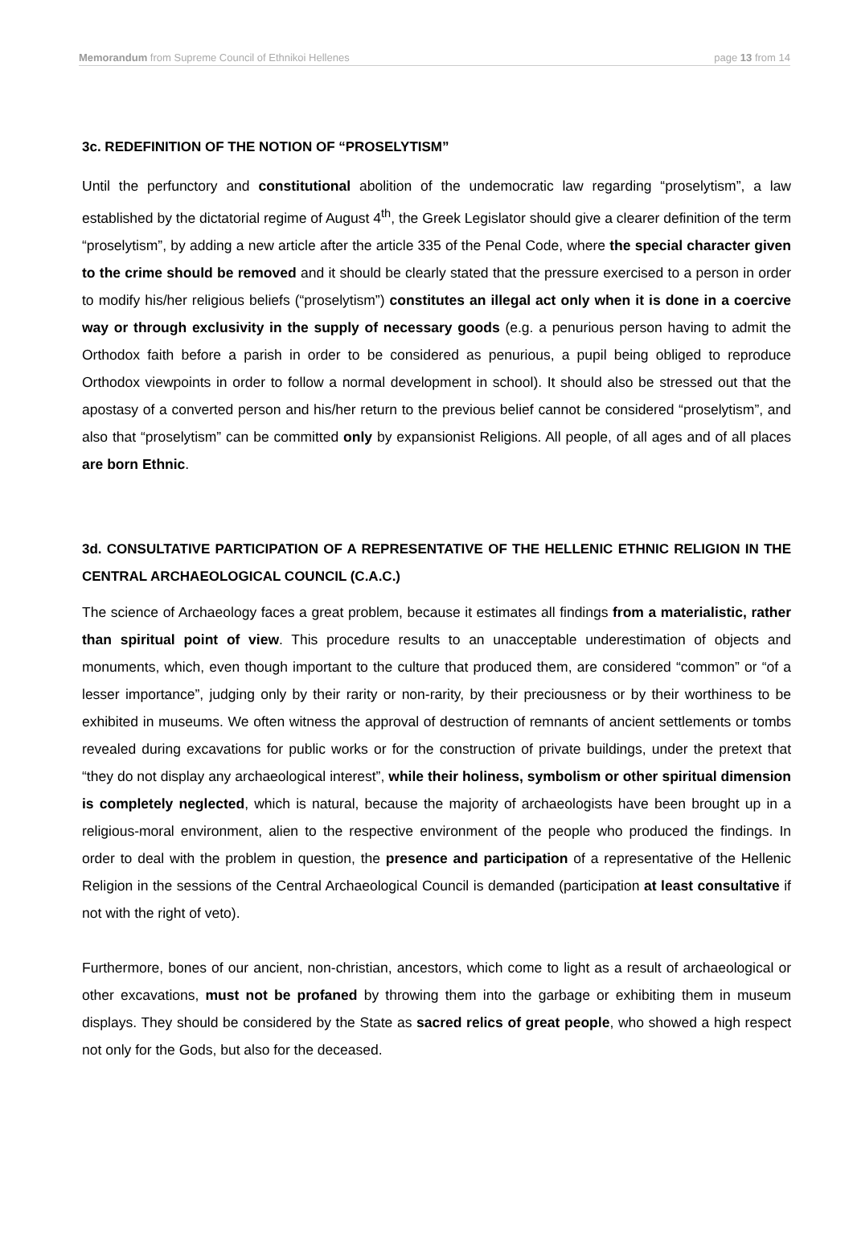Memorandum from Supreme Council of Ethnikoi Hellenes page 13 from 14
3c. REDEFINITION OF THE NOTION OF “PROSELYTISM”
Until the perfunctory and constitutional abolition of the undemocratic law regarding “proselytism”, a law established by the dictatorial regime of August 4<sup>th</sup>, the Greek Legislator should give a clearer definition of the term “proselytism”, by adding a new article after the article 335 of the Penal Code, where the special character given to the crime should be removed and it should be clearly stated that the pressure exercised to a person in order to modify his/her religious beliefs (“proselytism”) constitutes an illegal act only when it is done in a coercive way or through exclusivity in the supply of necessary goods (e.g. a penurious person having to admit the Orthodox faith before a parish in order to be considered as penurious, a pupil being obliged to reproduce Orthodox viewpoints in order to follow a normal development in school). It should also be stressed out that the apostasy of a converted person and his/her return to the previous belief cannot be considered “proselytism”, and also that “proselytism” can be committed only by expansionist Religions. All people, of all ages and of all places are born Ethnic.
3d. CONSULTATIVE PARTICIPATION OF A REPRESENTATIVE OF THE HELLENIC ETHNIC RELIGION IN THE CENTRAL ARCHAEOLOGICAL COUNCIL (C.A.C.)
The science of Archaeology faces a great problem, because it estimates all findings from a materialistic, rather than spiritual point of view. This procedure results to an unacceptable underestimation of objects and monuments, which, even though important to the culture that produced them, are considered “common” or “of a lesser importance”, judging only by their rarity or non-rarity, by their preciousness or by their worthiness to be exhibited in museums. We often witness the approval of destruction of remnants of ancient settlements or tombs revealed during excavations for public works or for the construction of private buildings, under the pretext that “they do not display any archaeological interest”, while their holiness, symbolism or other spiritual dimension is completely neglected, which is natural, because the majority of archaeologists have been brought up in a religious-moral environment, alien to the respective environment of the people who produced the findings. In order to deal with the problem in question, the presence and participation of a representative of the Hellenic Religion in the sessions of the Central Archaeological Council is demanded (participation at least consultative if not with the right of veto).
Furthermore, bones of our ancient, non-christian, ancestors, which come to light as a result of archaeological or other excavations, must not be profaned by throwing them into the garbage or exhibiting them in museum displays. They should be considered by the State as sacred relics of great people, who showed a high respect not only for the Gods, but also for the deceased.